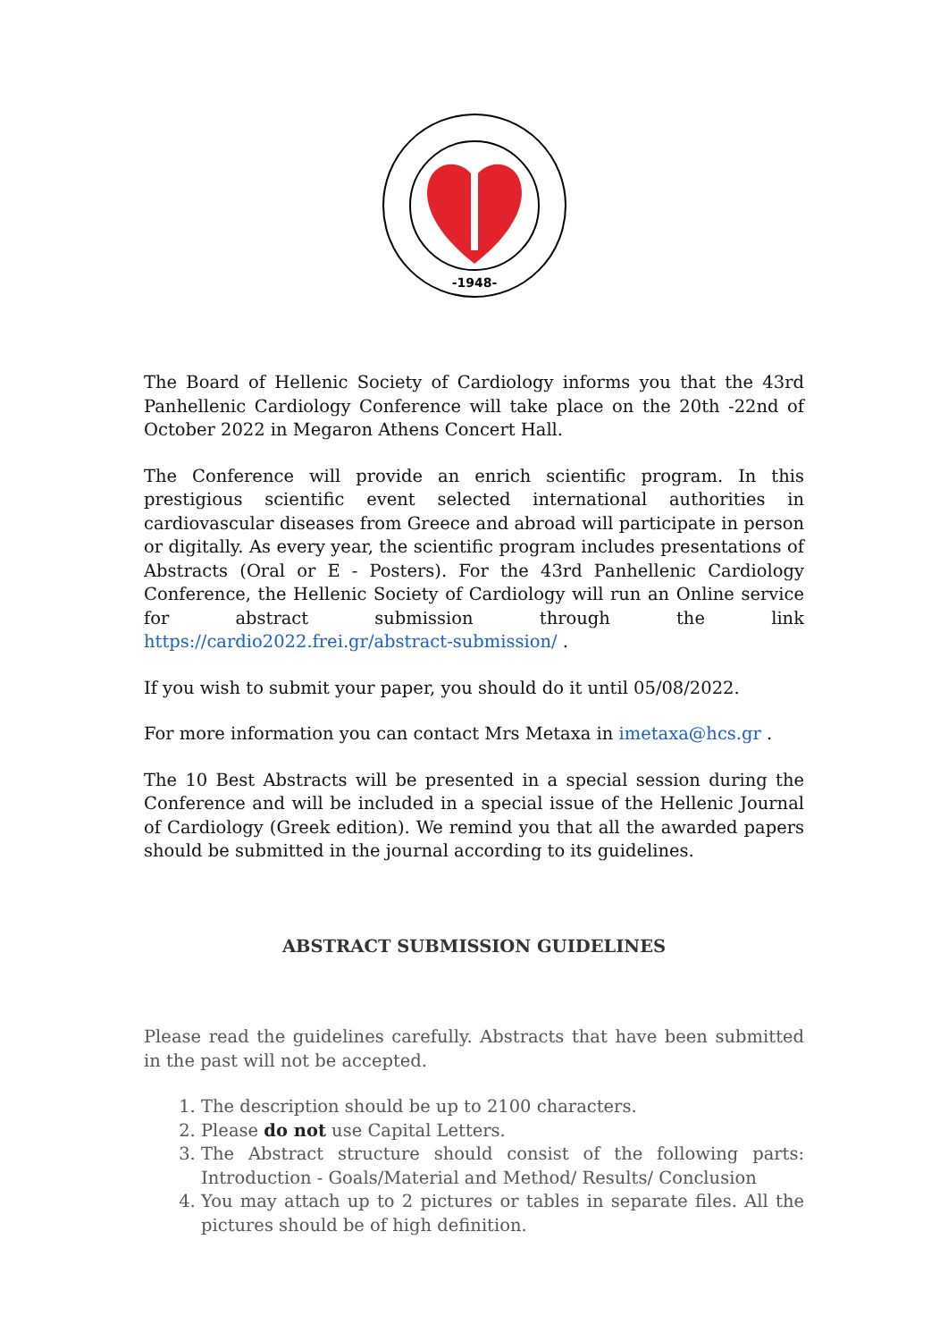-1948-
The Board of Hellenic Society of Cardiology informs you that the 43rd Panhellenic Cardiology Conference will take place on the 20th -22nd of October 2022 in Megaron Athens Concert Hall.
The Conference will provide an enrich scientific program. In this prestigious scientific event selected international authorities in cardiovascular diseases from Greece and abroad will participate in person or digitally. As every year, the scientific program includes presentations of Abstracts (Oral or E - Posters). For the 43rd Panhellenic Cardiology Conference, the Hellenic Society of Cardiology will run an Online service for abstract submission through the link https://cardio2022.frei.gr/abstract-submission/ .
If you wish to submit your paper, you should do it until 05/08/2022.
For more information you can contact Mrs Metaxa in imetaxa@hcs.gr .
The 10 Best Abstracts will be presented in a special session during the Conference and will be included in a special issue of the Hellenic Journal of Cardiology (Greek edition). We remind you that all the awarded papers should be submitted in the journal according to its guidelines.
ABSTRACT SUBMISSION GUIDELINES
Please read the guidelines carefully. Abstracts that have been submitted in the past will not be accepted.
1. The description should be up to 2100 characters.
2. Please do not use Capital Letters.
3. The Abstract structure should consist of the following parts: Introduction - Goals/Material and Method/ Results/ Conclusion
4. You may attach up to 2 pictures or tables in separate files. All the pictures should be of high definition.